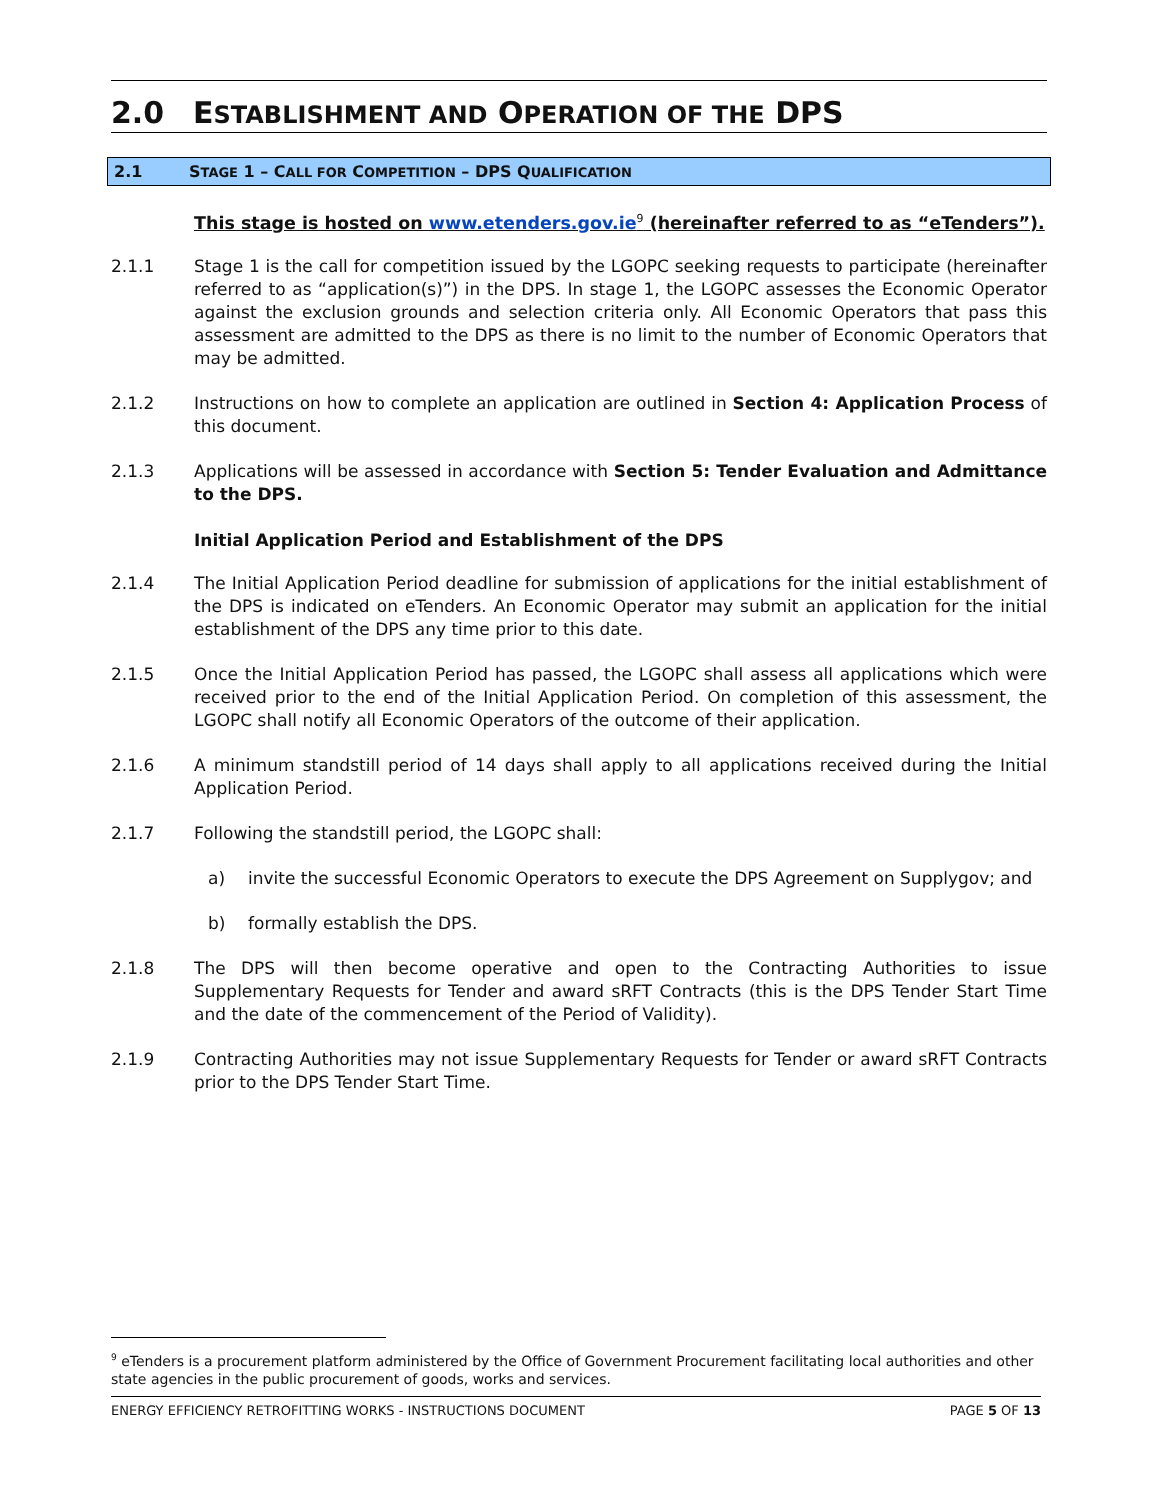2.0 ESTABLISHMENT AND OPERATION OF THE DPS
2.1 STAGE 1 – CALL FOR COMPETITION – DPS QUALIFICATION
This stage is hosted on www.etenders.gov.ie<sup>9</sup> (hereinafter referred to as “eTenders”).
2.1.1 Stage 1 is the call for competition issued by the LGOPC seeking requests to participate (hereinafter referred to as “application(s)”) in the DPS. In stage 1, the LGOPC assesses the Economic Operator against the exclusion grounds and selection criteria only. All Economic Operators that pass this assessment are admitted to the DPS as there is no limit to the number of Economic Operators that may be admitted.
2.1.2 Instructions on how to complete an application are outlined in Section 4: Application Process of this document.
2.1.3 Applications will be assessed in accordance with Section 5: Tender Evaluation and Admittance to the DPS.
Initial Application Period and Establishment of the DPS
2.1.4 The Initial Application Period deadline for submission of applications for the initial establishment of the DPS is indicated on eTenders. An Economic Operator may submit an application for the initial establishment of the DPS any time prior to this date.
2.1.5 Once the Initial Application Period has passed, the LGOPC shall assess all applications which were received prior to the end of the Initial Application Period. On completion of this assessment, the LGOPC shall notify all Economic Operators of the outcome of their application.
2.1.6 A minimum standstill period of 14 days shall apply to all applications received during the Initial Application Period.
2.1.7 Following the standstill period, the LGOPC shall:
a) invite the successful Economic Operators to execute the DPS Agreement on Supplygov; and
b) formally establish the DPS.
2.1.8 The DPS will then become operative and open to the Contracting Authorities to issue Supplementary Requests for Tender and award sRFT Contracts (this is the DPS Tender Start Time and the date of the commencement of the Period of Validity).
2.1.9 Contracting Authorities may not issue Supplementary Requests for Tender or award sRFT Contracts prior to the DPS Tender Start Time.
<sup>9</sup> eTenders is a procurement platform administered by the Office of Government Procurement facilitating local authorities and other state agencies in the public procurement of goods, works and services.
ENERGY EFFICIENCY RETROFITTING WORKS - INSTRUCTIONS DOCUMENT PAGE 5 OF 13